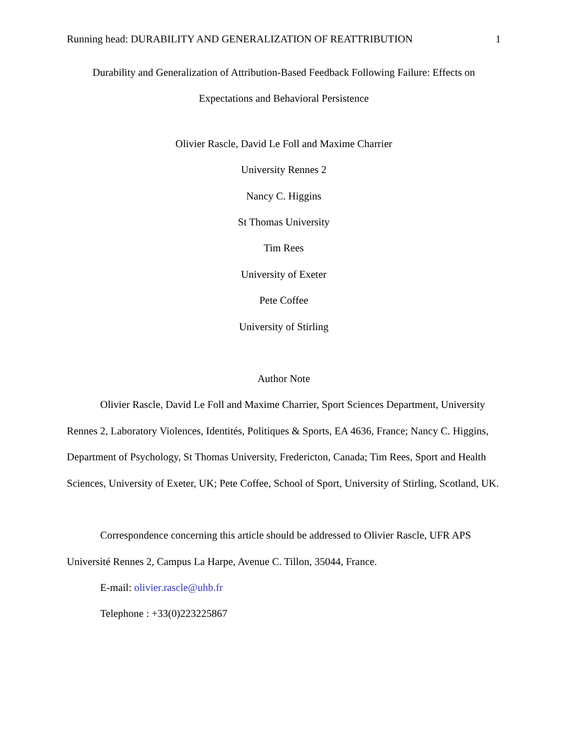Running head: DURABILITY AND GENERALIZATION OF REATTRIBUTION 1
Durability and Generalization of Attribution-Based Feedback Following Failure: Effects on Expectations and Behavioral Persistence
Olivier Rascle, David Le Foll and Maxime Charrier
University Rennes 2
Nancy C. Higgins
St Thomas University
Tim Rees
University of Exeter
Pete Coffee
University of Stirling
Author Note
Olivier Rascle, David Le Foll and Maxime Charrier, Sport Sciences Department, University Rennes 2, Laboratory Violences, Identités, Politiques & Sports, EA 4636, France; Nancy C. Higgins, Department of Psychology, St Thomas University, Fredericton, Canada; Tim Rees, Sport and Health Sciences, University of Exeter, UK; Pete Coffee, School of Sport, University of Stirling, Scotland, UK.
Correspondence concerning this article should be addressed to Olivier Rascle, UFR APS Université Rennes 2, Campus La Harpe, Avenue C. Tillon, 35044, France.
E-mail: olivier.rascle@uhb.fr
Telephone : +33(0)223225867